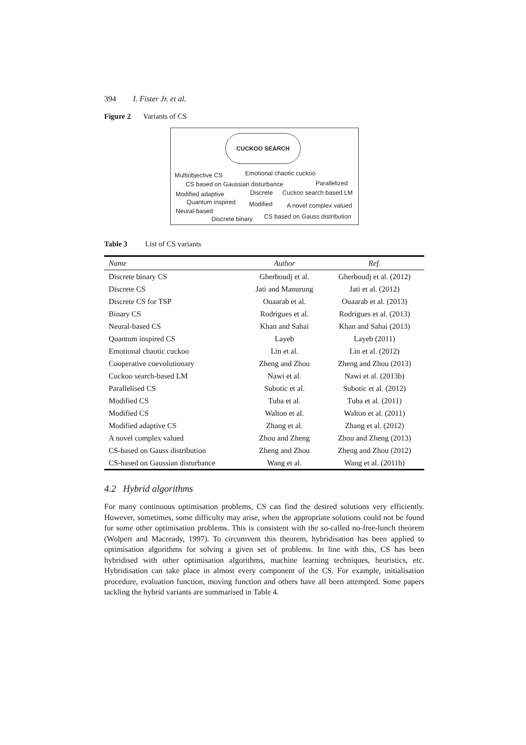394 I. Fister Jr. et al.
Figure 2 Variants of CS
CUCKOO SEARCH
Multiobjective CS Emotional chaotic cuckoo
CS based on Gaussian disturbance Parallelized
Modified adaptive Discrete Cuckoo search based LM
Quantum inspired Modified A novel complex valued
Neural-based
Discrete binary CS based on Gauss distribution
Table 3 List of CS variants
| Name | Author | Ref. |
| --- | --- | --- |
| Discrete binary CS | Gherboudj et al. | Gherboudj et al. (2012) |
| Discrete CS | Jati and Manurung | Jati et al. (2012) |
| Discrete CS for TSP | Ouaarab et al. | Ouaarab et al. (2013) |
| Binary CS | Rodrigues et al. | Rodrigues et al. (2013) |
| Neural-based CS | Khan and Sahai | Khan and Sahai (2013) |
| Quantum inspired CS | Layeb | Layeb (2011) |
| Emotional chaotic cuckoo | Lin et al. | Lin et al. (2012) |
| Cooperative coevolutionary | Zheng and Zhou | Zheng and Zhou (2013) |
| Cuckoo search-based LM | Nawi et al. | Nawi et al. (2013b) |
| Parallelised CS | Subotic et al. | Subotic et al. (2012) |
| Modified CS | Tuba et al. | Tuba et al. (2011) |
| Modified CS | Walton et al. | Walton et al. (2011) |
| Modified adaptive CS | Zhang et al. | Zhang et al. (2012) |
| A novel complex valued | Zhou and Zheng | Zhou and Zheng (2013) |
| CS-based on Gauss distribution | Zheng and Zhou | Zheng and Zhou (2012) |
| CS-based on Gaussian disturbance | Wang et al. | Wang et al. (2011b) |
4.2 Hybrid algorithms
For many continuous optimisation problems, CS can find the desired solutions very efficiently. However, sometimes, some difficulty may arise, when the appropriate solutions could not be found for some other optimisation problems. This is consistent with the so-called no-free-lunch theorem (Wolpert and Macready, 1997). To circumvent this theorem, hybridisation has been applied to optimisation algorithms for solving a given set of problems. In line with this, CS has been hybridised with other optimisation algorithms, machine learning techniques, heuristics, etc. Hybridisation can take place in almost every component of the CS. For example, initialisation procedure, evaluation function, moving function and others have all been attempted. Some papers tackling the hybrid variants are summarised in Table 4.